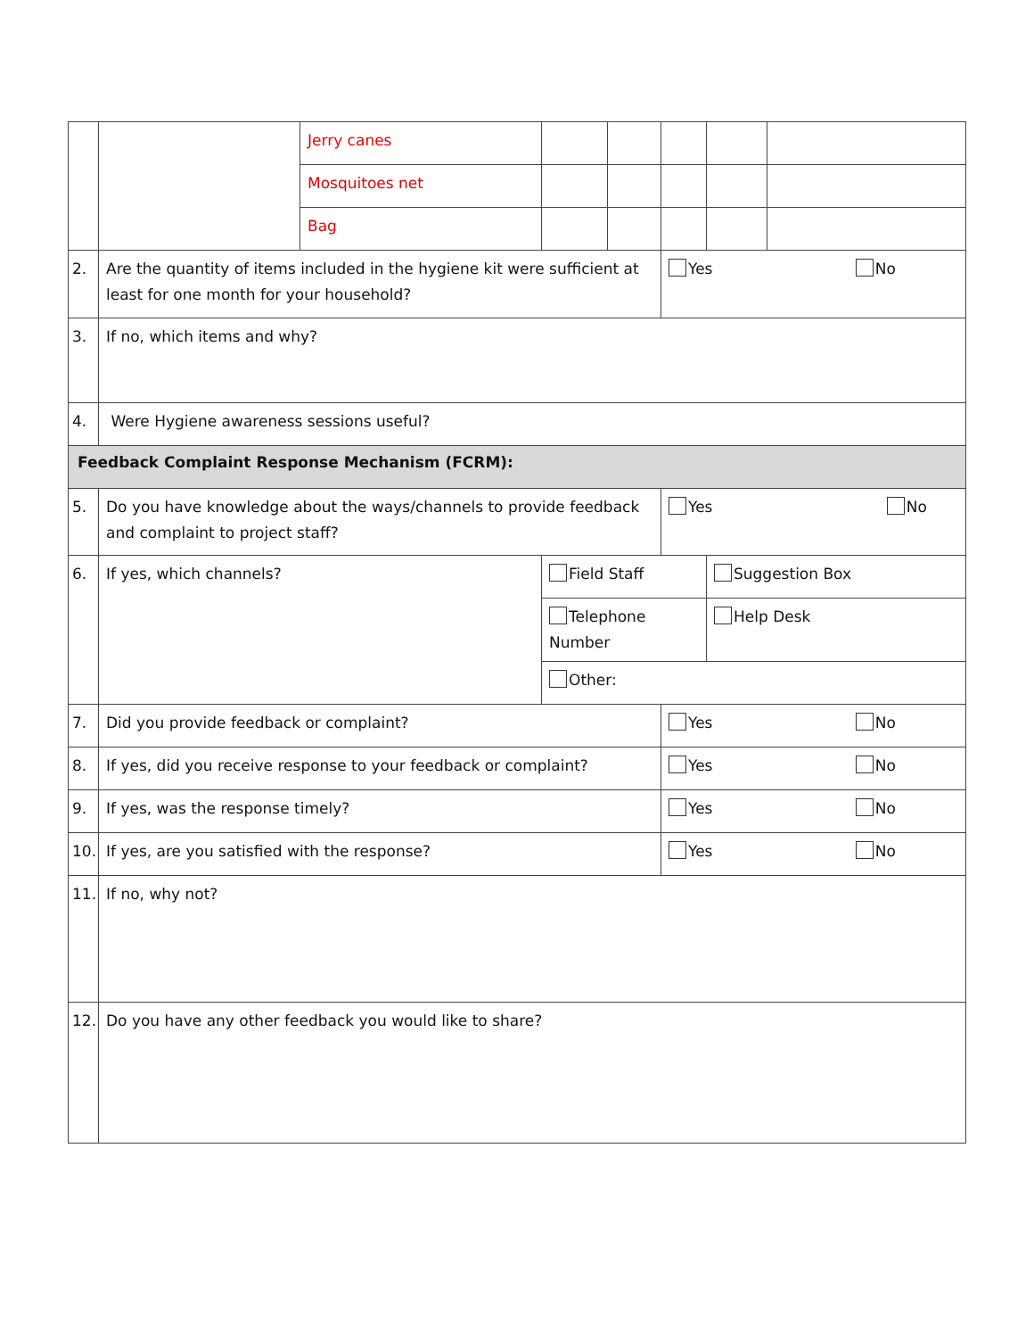| | | Jerry canes | | | | | |
| | | Mosquitoes net | | | | | |
| | | Bag | | | | | |
| 2. | Are the quantity of items included in the hygiene kit were sufficient at least for one month for your household? | | | | Yes No | | |
| 3. | If no, which items and why? | | | | | | |
| 4. | Were Hygiene awareness sessions useful? | | | | | | |
| Feedback Complaint Response Mechanism (FCRM): | | | | | | | |
| 5. | Do you have knowledge about the ways/channels to provide feedback and complaint to project staff? | | | | Yes No | | |
| 6. | If yes, which channels? | | Field Staff | | | Suggestion Box | |
| | | | Telephone Number | | | Help Desk | |
| | | | Other: | | | | |
| 7. | Did you provide feedback or complaint? | | | | Yes No | | |
| 8. | If yes, did you receive response to your feedback or complaint? | | | | Yes No | | |
| 9. | If yes, was the response timely? | | | | Yes No | | |
| 10. | If yes, are you satisfied with the response? | | | | Yes No | | |
| 11. | If no, why not? | | | | | | |
| 12. | Do you have any other feedback you would like to share? | | | | | | |